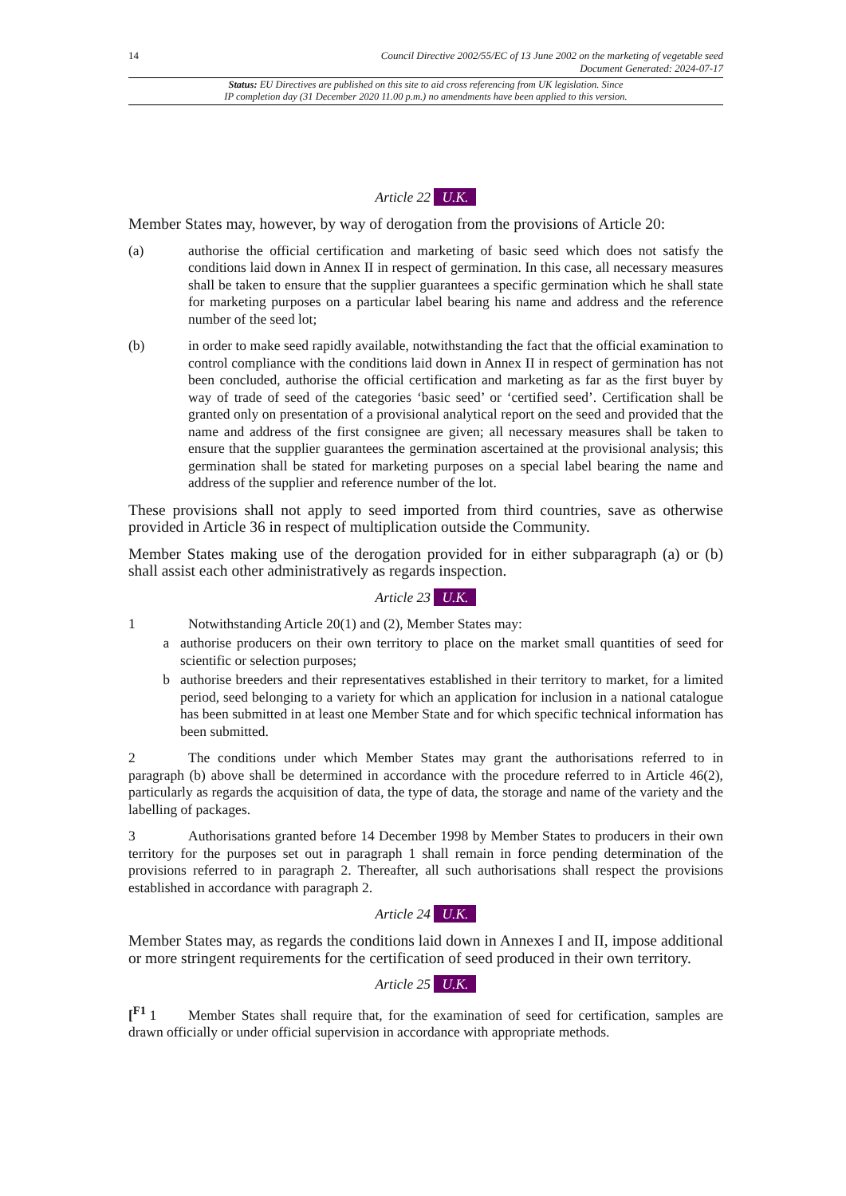14 Council Directive 2002/55/EC of 13 June 2002 on the marketing of vegetable seed
Document Generated: 2024-07-17
Status: EU Directives are published on this site to aid cross referencing from UK legislation. Since
IP completion day (31 December 2020 11.00 p.m.) no amendments have been applied to this version.
Article 22 U.K.
Member States may, however, by way of derogation from the provisions of Article 20:
(a) authorise the official certification and marketing of basic seed which does not satisfy the conditions laid down in Annex II in respect of germination. In this case, all necessary measures shall be taken to ensure that the supplier guarantees a specific germination which he shall state for marketing purposes on a particular label bearing his name and address and the reference number of the seed lot;
(b) in order to make seed rapidly available, notwithstanding the fact that the official examination to control compliance with the conditions laid down in Annex II in respect of germination has not been concluded, authorise the official certification and marketing as far as the first buyer by way of trade of seed of the categories ‘basic seed’ or ‘certified seed’. Certification shall be granted only on presentation of a provisional analytical report on the seed and provided that the name and address of the first consignee are given; all necessary measures shall be taken to ensure that the supplier guarantees the germination ascertained at the provisional analysis; this germination shall be stated for marketing purposes on a special label bearing the name and address of the supplier and reference number of the lot.
These provisions shall not apply to seed imported from third countries, save as otherwise provided in Article 36 in respect of multiplication outside the Community.
Member States making use of the derogation provided for in either subparagraph (a) or (b) shall assist each other administratively as regards inspection.
Article 23 U.K.
1 Notwithstanding Article 20(1) and (2), Member States may:
a authorise producers on their own territory to place on the market small quantities of seed for scientific or selection purposes;
b authorise breeders and their representatives established in their territory to market, for a limited period, seed belonging to a variety for which an application for inclusion in a national catalogue has been submitted in at least one Member State and for which specific technical information has been submitted.
2 The conditions under which Member States may grant the authorisations referred to in paragraph (b) above shall be determined in accordance with the procedure referred to in Article 46(2), particularly as regards the acquisition of data, the type of data, the storage and name of the variety and the labelling of packages.
3 Authorisations granted before 14 December 1998 by Member States to producers in their own territory for the purposes set out in paragraph 1 shall remain in force pending determination of the provisions referred to in paragraph 2. Thereafter, all such authorisations shall respect the provisions established in accordance with paragraph 2.
Article 24 U.K.
Member States may, as regards the conditions laid down in Annexes I and II, impose additional or more stringent requirements for the certification of seed produced in their own territory.
Article 25 U.K.
[<sup>F1</sup> 1 Member States shall require that, for the examination of seed for certification, samples are drawn officially or under official supervision in accordance with appropriate methods.